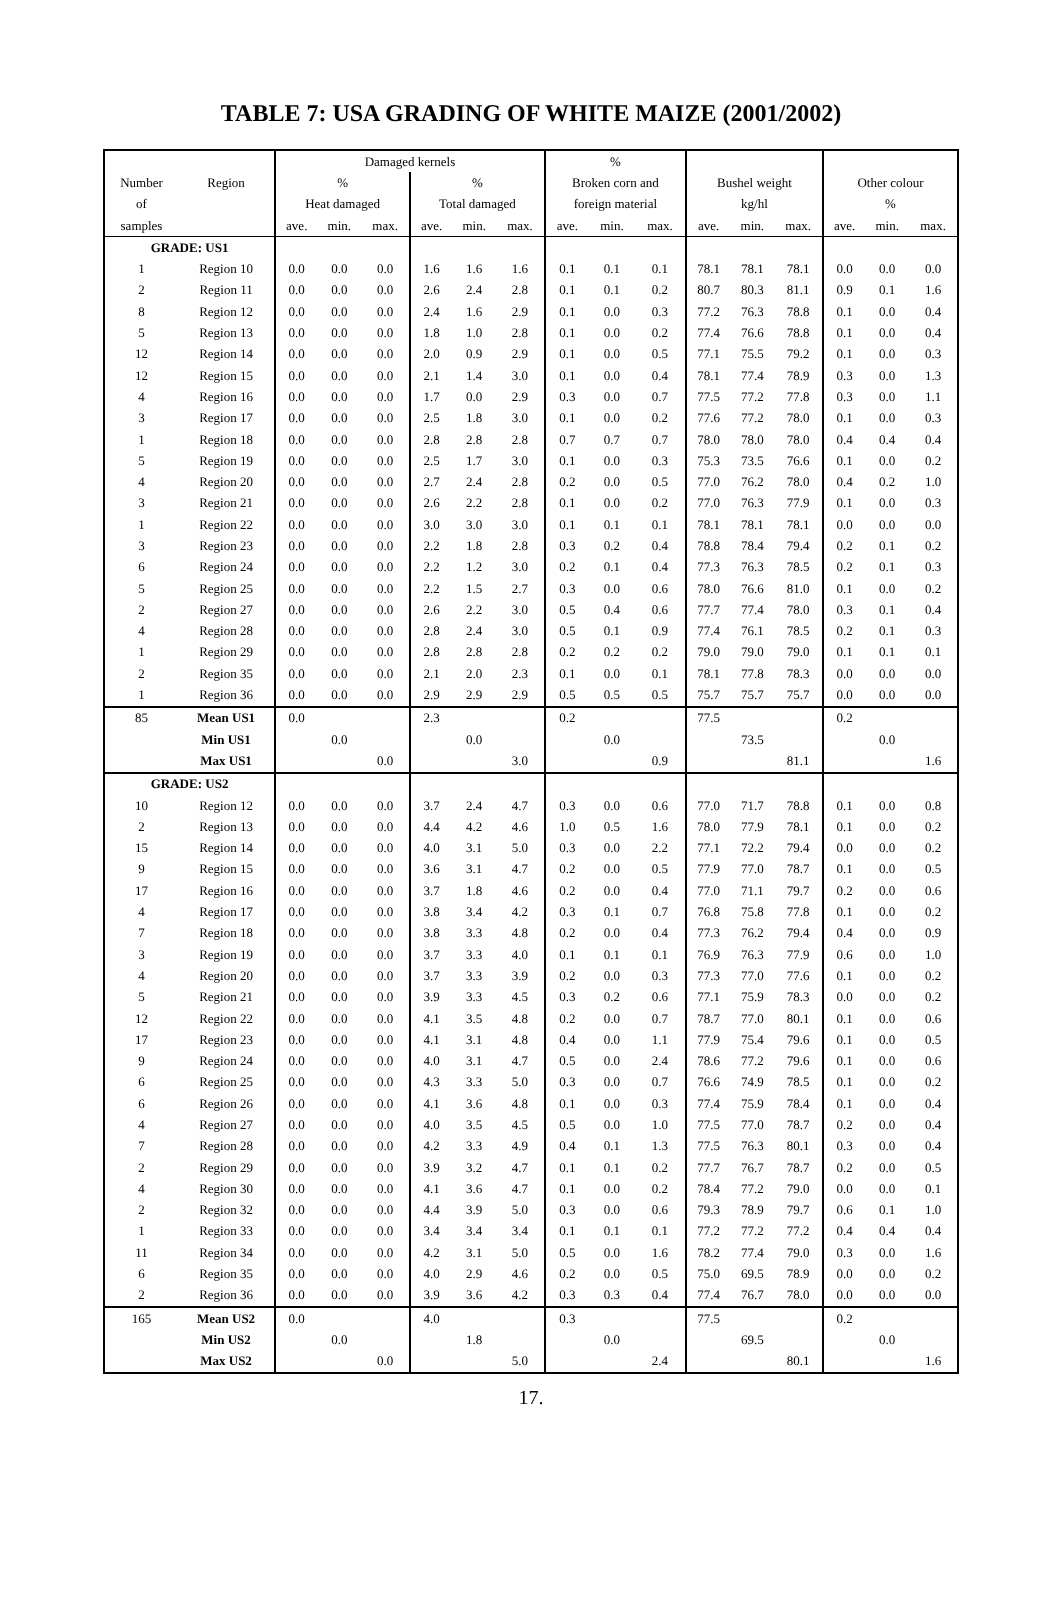TABLE 7: USA GRADING OF WHITE MAIZE (2001/2002)
| | | Damaged kernels | | | | | | % | | | | | | | | |
| --- | --- | --- | --- | --- | --- | --- | --- | --- | --- | --- | --- | --- | --- | --- | --- | --- |
| Number | Region | % | | | % | | | Broken corn and | | | Bushel weight | | | Other colour | | |
| of | | Heat damaged | | | Total damaged | | | foreign material | | | kg/hl | | | % | | |
| samples | | ave. | min. | max. | ave. | min. | max. | ave. | min. | max. | ave. | min. | max. | ave. | min. | max. |
| GRADE: US1 | | | | | | | | | | | | | | | | |
| 1 | Region 10 | 0.0 | 0.0 | 0.0 | 1.6 | 1.6 | 1.6 | 0.1 | 0.1 | 0.1 | 78.1 | 78.1 | 78.1 | 0.0 | 0.0 | 0.0 |
| 2 | Region 11 | 0.0 | 0.0 | 0.0 | 2.6 | 2.4 | 2.8 | 0.1 | 0.1 | 0.2 | 80.7 | 80.3 | 81.1 | 0.9 | 0.1 | 1.6 |
| 8 | Region 12 | 0.0 | 0.0 | 0.0 | 2.4 | 1.6 | 2.9 | 0.1 | 0.0 | 0.3 | 77.2 | 76.3 | 78.8 | 0.1 | 0.0 | 0.4 |
| 5 | Region 13 | 0.0 | 0.0 | 0.0 | 1.8 | 1.0 | 2.8 | 0.1 | 0.0 | 0.2 | 77.4 | 76.6 | 78.8 | 0.1 | 0.0 | 0.4 |
| 12 | Region 14 | 0.0 | 0.0 | 0.0 | 2.0 | 0.9 | 2.9 | 0.1 | 0.0 | 0.5 | 77.1 | 75.5 | 79.2 | 0.1 | 0.0 | 0.3 |
| 12 | Region 15 | 0.0 | 0.0 | 0.0 | 2.1 | 1.4 | 3.0 | 0.1 | 0.0 | 0.4 | 78.1 | 77.4 | 78.9 | 0.3 | 0.0 | 1.3 |
| 4 | Region 16 | 0.0 | 0.0 | 0.0 | 1.7 | 0.0 | 2.9 | 0.3 | 0.0 | 0.7 | 77.5 | 77.2 | 77.8 | 0.3 | 0.0 | 1.1 |
| 3 | Region 17 | 0.0 | 0.0 | 0.0 | 2.5 | 1.8 | 3.0 | 0.1 | 0.0 | 0.2 | 77.6 | 77.2 | 78.0 | 0.1 | 0.0 | 0.3 |
| 1 | Region 18 | 0.0 | 0.0 | 0.0 | 2.8 | 2.8 | 2.8 | 0.7 | 0.7 | 0.7 | 78.0 | 78.0 | 78.0 | 0.4 | 0.4 | 0.4 |
| 5 | Region 19 | 0.0 | 0.0 | 0.0 | 2.5 | 1.7 | 3.0 | 0.1 | 0.0 | 0.3 | 75.3 | 73.5 | 76.6 | 0.1 | 0.0 | 0.2 |
| 4 | Region 20 | 0.0 | 0.0 | 0.0 | 2.7 | 2.4 | 2.8 | 0.2 | 0.0 | 0.5 | 77.0 | 76.2 | 78.0 | 0.4 | 0.2 | 1.0 |
| 3 | Region 21 | 0.0 | 0.0 | 0.0 | 2.6 | 2.2 | 2.8 | 0.1 | 0.0 | 0.2 | 77.0 | 76.3 | 77.9 | 0.1 | 0.0 | 0.3 |
| 1 | Region 22 | 0.0 | 0.0 | 0.0 | 3.0 | 3.0 | 3.0 | 0.1 | 0.1 | 0.1 | 78.1 | 78.1 | 78.1 | 0.0 | 0.0 | 0.0 |
| 3 | Region 23 | 0.0 | 0.0 | 0.0 | 2.2 | 1.8 | 2.8 | 0.3 | 0.2 | 0.4 | 78.8 | 78.4 | 79.4 | 0.2 | 0.1 | 0.2 |
| 6 | Region 24 | 0.0 | 0.0 | 0.0 | 2.2 | 1.2 | 3.0 | 0.2 | 0.1 | 0.4 | 77.3 | 76.3 | 78.5 | 0.2 | 0.1 | 0.3 |
| 5 | Region 25 | 0.0 | 0.0 | 0.0 | 2.2 | 1.5 | 2.7 | 0.3 | 0.0 | 0.6 | 78.0 | 76.6 | 81.0 | 0.1 | 0.0 | 0.2 |
| 2 | Region 27 | 0.0 | 0.0 | 0.0 | 2.6 | 2.2 | 3.0 | 0.5 | 0.4 | 0.6 | 77.7 | 77.4 | 78.0 | 0.3 | 0.1 | 0.4 |
| 4 | Region 28 | 0.0 | 0.0 | 0.0 | 2.8 | 2.4 | 3.0 | 0.5 | 0.1 | 0.9 | 77.4 | 76.1 | 78.5 | 0.2 | 0.1 | 0.3 |
| 1 | Region 29 | 0.0 | 0.0 | 0.0 | 2.8 | 2.8 | 2.8 | 0.2 | 0.2 | 0.2 | 79.0 | 79.0 | 79.0 | 0.1 | 0.1 | 0.1 |
| 2 | Region 35 | 0.0 | 0.0 | 0.0 | 2.1 | 2.0 | 2.3 | 0.1 | 0.0 | 0.1 | 78.1 | 77.8 | 78.3 | 0.0 | 0.0 | 0.0 |
| 1 | Region 36 | 0.0 | 0.0 | 0.0 | 2.9 | 2.9 | 2.9 | 0.5 | 0.5 | 0.5 | 75.7 | 75.7 | 75.7 | 0.0 | 0.0 | 0.0 |
| 85 | Mean US1 | 0.0 | | | 2.3 | | | 0.2 | | | 77.5 | | | 0.2 | | |
| | Min US1 | | 0.0 | | | 0.0 | | | 0.0 | | | 73.5 | | | 0.0 | |
| | Max US1 | | | 0.0 | | | 3.0 | | | 0.9 | | | 81.1 | | | 1.6 |
| GRADE: US2 | | | | | | | | | | | | | | | | |
| 10 | Region 12 | 0.0 | 0.0 | 0.0 | 3.7 | 2.4 | 4.7 | 0.3 | 0.0 | 0.6 | 77.0 | 71.7 | 78.8 | 0.1 | 0.0 | 0.8 |
| 2 | Region 13 | 0.0 | 0.0 | 0.0 | 4.4 | 4.2 | 4.6 | 1.0 | 0.5 | 1.6 | 78.0 | 77.9 | 78.1 | 0.1 | 0.0 | 0.2 |
| 15 | Region 14 | 0.0 | 0.0 | 0.0 | 4.0 | 3.1 | 5.0 | 0.3 | 0.0 | 2.2 | 77.1 | 72.2 | 79.4 | 0.0 | 0.0 | 0.2 |
| 9 | Region 15 | 0.0 | 0.0 | 0.0 | 3.6 | 3.1 | 4.7 | 0.2 | 0.0 | 0.5 | 77.9 | 77.0 | 78.7 | 0.1 | 0.0 | 0.5 |
| 17 | Region 16 | 0.0 | 0.0 | 0.0 | 3.7 | 1.8 | 4.6 | 0.2 | 0.0 | 0.4 | 77.0 | 71.1 | 79.7 | 0.2 | 0.0 | 0.6 |
| 4 | Region 17 | 0.0 | 0.0 | 0.0 | 3.8 | 3.4 | 4.2 | 0.3 | 0.1 | 0.7 | 76.8 | 75.8 | 77.8 | 0.1 | 0.0 | 0.2 |
| 7 | Region 18 | 0.0 | 0.0 | 0.0 | 3.8 | 3.3 | 4.8 | 0.2 | 0.0 | 0.4 | 77.3 | 76.2 | 79.4 | 0.4 | 0.0 | 0.9 |
| 3 | Region 19 | 0.0 | 0.0 | 0.0 | 3.7 | 3.3 | 4.0 | 0.1 | 0.1 | 0.1 | 76.9 | 76.3 | 77.9 | 0.6 | 0.0 | 1.0 |
| 4 | Region 20 | 0.0 | 0.0 | 0.0 | 3.7 | 3.3 | 3.9 | 0.2 | 0.0 | 0.3 | 77.3 | 77.0 | 77.6 | 0.1 | 0.0 | 0.2 |
| 5 | Region 21 | 0.0 | 0.0 | 0.0 | 3.9 | 3.3 | 4.5 | 0.3 | 0.2 | 0.6 | 77.1 | 75.9 | 78.3 | 0.0 | 0.0 | 0.2 |
| 12 | Region 22 | 0.0 | 0.0 | 0.0 | 4.1 | 3.5 | 4.8 | 0.2 | 0.0 | 0.7 | 78.7 | 77.0 | 80.1 | 0.1 | 0.0 | 0.6 |
| 17 | Region 23 | 0.0 | 0.0 | 0.0 | 4.1 | 3.1 | 4.8 | 0.4 | 0.0 | 1.1 | 77.9 | 75.4 | 79.6 | 0.1 | 0.0 | 0.5 |
| 9 | Region 24 | 0.0 | 0.0 | 0.0 | 4.0 | 3.1 | 4.7 | 0.5 | 0.0 | 2.4 | 78.6 | 77.2 | 79.6 | 0.1 | 0.0 | 0.6 |
| 6 | Region 25 | 0.0 | 0.0 | 0.0 | 4.3 | 3.3 | 5.0 | 0.3 | 0.0 | 0.7 | 76.6 | 74.9 | 78.5 | 0.1 | 0.0 | 0.2 |
| 6 | Region 26 | 0.0 | 0.0 | 0.0 | 4.1 | 3.6 | 4.8 | 0.1 | 0.0 | 0.3 | 77.4 | 75.9 | 78.4 | 0.1 | 0.0 | 0.4 |
| 4 | Region 27 | 0.0 | 0.0 | 0.0 | 4.0 | 3.5 | 4.5 | 0.5 | 0.0 | 1.0 | 77.5 | 77.0 | 78.7 | 0.2 | 0.0 | 0.4 |
| 7 | Region 28 | 0.0 | 0.0 | 0.0 | 4.2 | 3.3 | 4.9 | 0.4 | 0.1 | 1.3 | 77.5 | 76.3 | 80.1 | 0.3 | 0.0 | 0.4 |
| 2 | Region 29 | 0.0 | 0.0 | 0.0 | 3.9 | 3.2 | 4.7 | 0.1 | 0.1 | 0.2 | 77.7 | 76.7 | 78.7 | 0.2 | 0.0 | 0.5 |
| 4 | Region 30 | 0.0 | 0.0 | 0.0 | 4.1 | 3.6 | 4.7 | 0.1 | 0.0 | 0.2 | 78.4 | 77.2 | 79.0 | 0.0 | 0.0 | 0.1 |
| 2 | Region 32 | 0.0 | 0.0 | 0.0 | 4.4 | 3.9 | 5.0 | 0.3 | 0.0 | 0.6 | 79.3 | 78.9 | 79.7 | 0.6 | 0.1 | 1.0 |
| 1 | Region 33 | 0.0 | 0.0 | 0.0 | 3.4 | 3.4 | 3.4 | 0.1 | 0.1 | 0.1 | 77.2 | 77.2 | 77.2 | 0.4 | 0.4 | 0.4 |
| 11 | Region 34 | 0.0 | 0.0 | 0.0 | 4.2 | 3.1 | 5.0 | 0.5 | 0.0 | 1.6 | 78.2 | 77.4 | 79.0 | 0.3 | 0.0 | 1.6 |
| 6 | Region 35 | 0.0 | 0.0 | 0.0 | 4.0 | 2.9 | 4.6 | 0.2 | 0.0 | 0.5 | 75.0 | 69.5 | 78.9 | 0.0 | 0.0 | 0.2 |
| 2 | Region 36 | 0.0 | 0.0 | 0.0 | 3.9 | 3.6 | 4.2 | 0.3 | 0.3 | 0.4 | 77.4 | 76.7 | 78.0 | 0.0 | 0.0 | 0.0 |
| 165 | Mean US2 | 0.0 | | | 4.0 | | | 0.3 | | | 77.5 | | | 0.2 | | |
| | Min US2 | | 0.0 | | | 1.8 | | | 0.0 | | | 69.5 | | | 0.0 | |
| | Max US2 | | | 0.0 | | | 5.0 | | | 2.4 | | | 80.1 | | | 1.6 |
17.